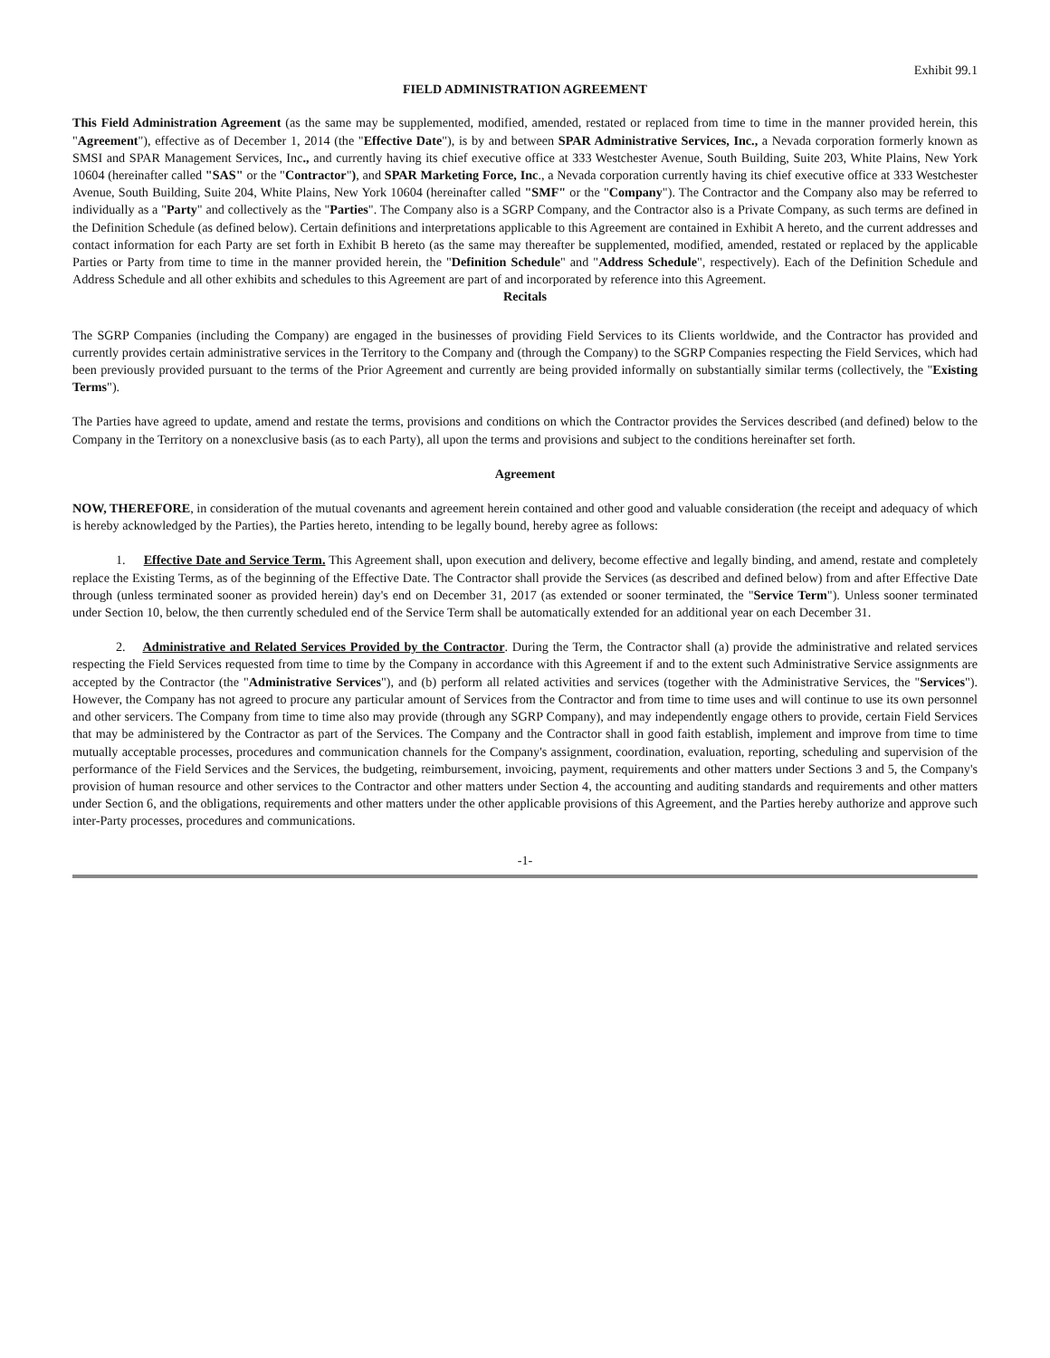Exhibit 99.1
FIELD ADMINISTRATION AGREEMENT
This Field Administration Agreement (as the same may be supplemented, modified, amended, restated or replaced from time to time in the manner provided herein, this "Agreement"), effective as of December 1, 2014 (the "Effective Date"), is by and between SPAR Administrative Services, Inc., a Nevada corporation formerly known as SMSI and SPAR Management Services, Inc., and currently having its chief executive office at 333 Westchester Avenue, South Building, Suite 203, White Plains, New York 10604 (hereinafter called "SAS" or the "Contractor"), and SPAR Marketing Force, Inc., a Nevada corporation currently having its chief executive office at 333 Westchester Avenue, South Building, Suite 204, White Plains, New York 10604 (hereinafter called "SMF" or the "Company"). The Contractor and the Company also may be referred to individually as a "Party" and collectively as the "Parties". The Company also is a SGRP Company, and the Contractor also is a Private Company, as such terms are defined in the Definition Schedule (as defined below). Certain definitions and interpretations applicable to this Agreement are contained in Exhibit A hereto, and the current addresses and contact information for each Party are set forth in Exhibit B hereto (as the same may thereafter be supplemented, modified, amended, restated or replaced by the applicable Parties or Party from time to time in the manner provided herein, the "Definition Schedule" and "Address Schedule", respectively). Each of the Definition Schedule and Address Schedule and all other exhibits and schedules to this Agreement are part of and incorporated by reference into this Agreement.
Recitals
The SGRP Companies (including the Company) are engaged in the businesses of providing Field Services to its Clients worldwide, and the Contractor has provided and currently provides certain administrative services in the Territory to the Company and (through the Company) to the SGRP Companies respecting the Field Services, which had been previously provided pursuant to the terms of the Prior Agreement and currently are being provided informally on substantially similar terms (collectively, the "Existing Terms").
The Parties have agreed to update, amend and restate the terms, provisions and conditions on which the Contractor provides the Services described (and defined) below to the Company in the Territory on a nonexclusive basis (as to each Party), all upon the terms and provisions and subject to the conditions hereinafter set forth.
Agreement
NOW, THEREFORE, in consideration of the mutual covenants and agreement herein contained and other good and valuable consideration (the receipt and adequacy of which is hereby acknowledged by the Parties), the Parties hereto, intending to be legally bound, hereby agree as follows:
1. Effective Date and Service Term. This Agreement shall, upon execution and delivery, become effective and legally binding, and amend, restate and completely replace the Existing Terms, as of the beginning of the Effective Date. The Contractor shall provide the Services (as described and defined below) from and after Effective Date through (unless terminated sooner as provided herein) day's end on December 31, 2017 (as extended or sooner terminated, the "Service Term"). Unless sooner terminated under Section 10, below, the then currently scheduled end of the Service Term shall be automatically extended for an additional year on each December 31.
2. Administrative and Related Services Provided by the Contractor. During the Term, the Contractor shall (a) provide the administrative and related services respecting the Field Services requested from time to time by the Company in accordance with this Agreement if and to the extent such Administrative Service assignments are accepted by the Contractor (the "Administrative Services"), and (b) perform all related activities and services (together with the Administrative Services, the "Services"). However, the Company has not agreed to procure any particular amount of Services from the Contractor and from time to time uses and will continue to use its own personnel and other servicers. The Company from time to time also may provide (through any SGRP Company), and may independently engage others to provide, certain Field Services that may be administered by the Contractor as part of the Services. The Company and the Contractor shall in good faith establish, implement and improve from time to time mutually acceptable processes, procedures and communication channels for the Company's assignment, coordination, evaluation, reporting, scheduling and supervision of the performance of the Field Services and the Services, the budgeting, reimbursement, invoicing, payment, requirements and other matters under Sections 3 and 5, the Company's provision of human resource and other services to the Contractor and other matters under Section 4, the accounting and auditing standards and requirements and other matters under Section 6, and the obligations, requirements and other matters under the other applicable provisions of this Agreement, and the Parties hereby authorize and approve such inter-Party processes, procedures and communications.
-1-